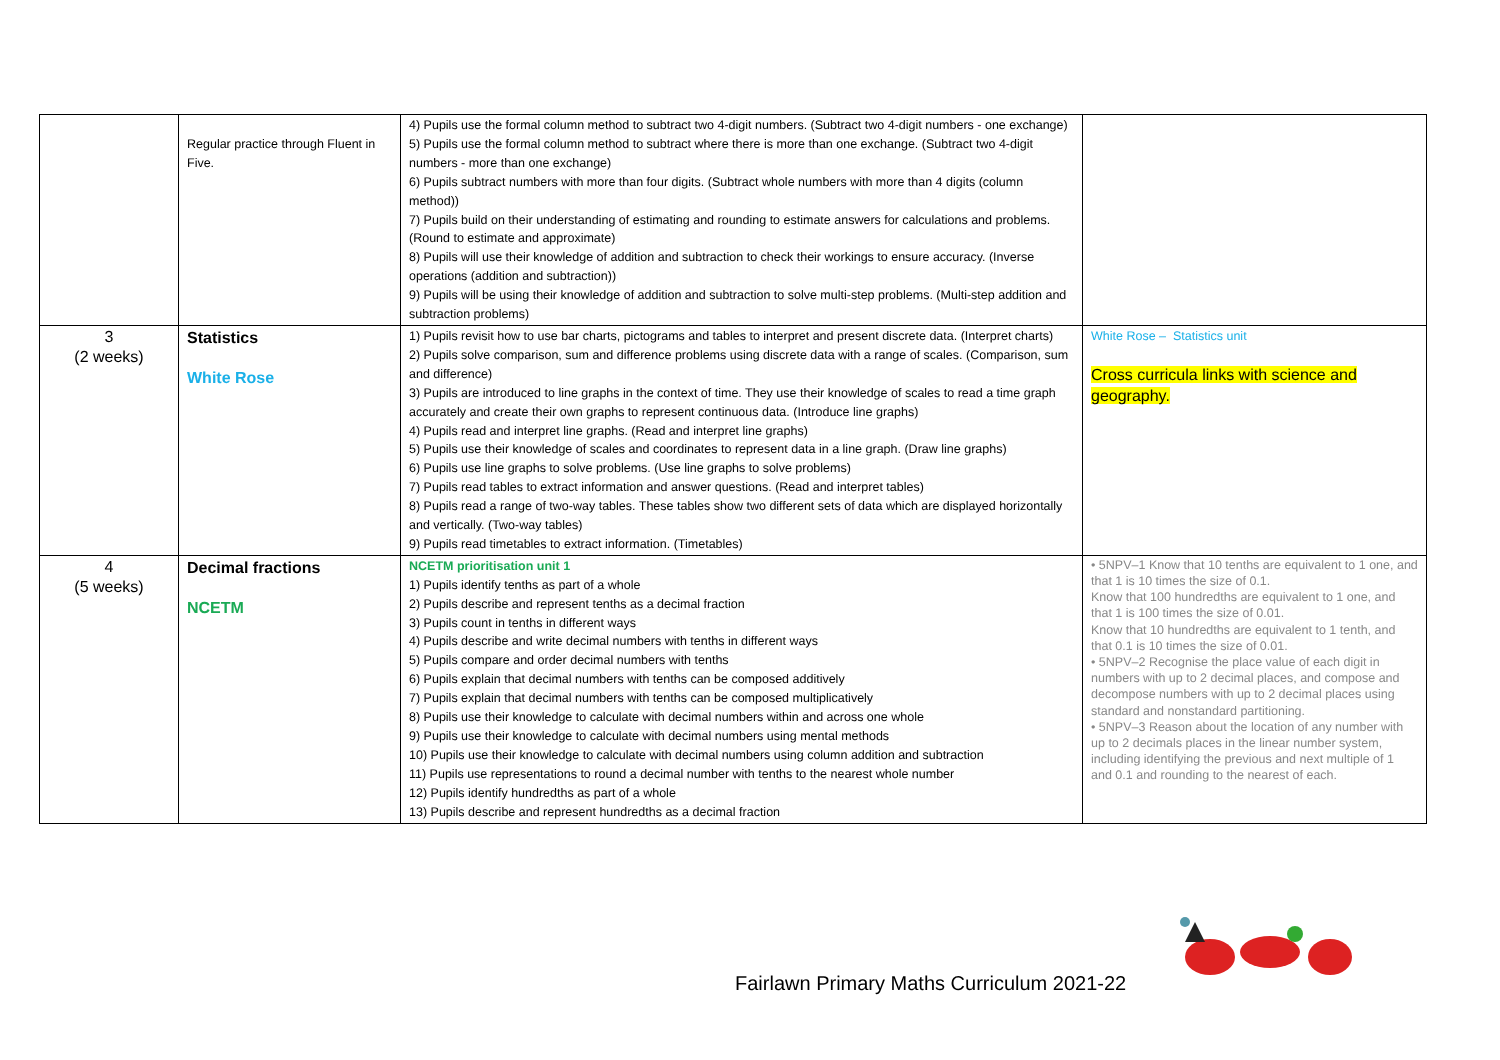| | Regular practice through Fluent in Five. | 4) Pupils use the formal column method to subtract two 4-digit numbers. (Subtract two 4-digit numbers - one exchange) 5) Pupils use the formal column method to subtract where there is more than one exchange. (Subtract two 4-digit numbers - more than one exchange) 6) Pupils subtract numbers with more than four digits. (Subtract whole numbers with more than 4 digits (column method)) 7) Pupils build on their understanding of estimating and rounding to estimate answers for calculations and problems. (Round to estimate and approximate) 8) Pupils will use their knowledge of addition and subtraction to check their workings to ensure accuracy. (Inverse operations (addition and subtraction)) 9) Pupils will be using their knowledge of addition and subtraction to solve multi-step problems. (Multi-step addition and subtraction problems) | |
| 3 (2 weeks) | Statistics White Rose | 1) Pupils revisit how to use bar charts, pictograms and tables to interpret and present discrete data. (Interpret charts) 2) Pupils solve comparison, sum and difference problems using discrete data with a range of scales. (Comparison, sum and difference) 3) Pupils are introduced to line graphs in the context of time. They use their knowledge of scales to read a time graph accurately and create their own graphs to represent continuous data. (Introduce line graphs) 4) Pupils read and interpret line graphs. (Read and interpret line graphs) 5) Pupils use their knowledge of scales and coordinates to represent data in a line graph. (Draw line graphs) 6) Pupils use line graphs to solve problems. (Use line graphs to solve problems) 7) Pupils read tables to extract information and answer questions. (Read and interpret tables) 8) Pupils read a range of two-way tables. These tables show two different sets of data which are displayed horizontally and vertically. (Two-way tables) 9) Pupils read timetables to extract information. (Timetables) | White Rose – Statistics unit Cross curricula links with science and geography. |
| 4 (5 weeks) | Decimal fractions NCETM | NCETM prioritisation unit 1 1) Pupils identify tenths as part of a whole 2) Pupils describe and represent tenths as a decimal fraction 3) Pupils count in tenths in different ways 4) Pupils describe and write decimal numbers with tenths in different ways 5) Pupils compare and order decimal numbers with tenths 6) Pupils explain that decimal numbers with tenths can be composed additively 7) Pupils explain that decimal numbers with tenths can be composed multiplicatively 8) Pupils use their knowledge to calculate with decimal numbers within and across one whole 9) Pupils use their knowledge to calculate with decimal numbers using mental methods 10) Pupils use their knowledge to calculate with decimal numbers using column addition and subtraction 11) Pupils use representations to round a decimal number with tenths to the nearest whole number 12) Pupils identify hundredths as part of a whole 13) Pupils describe and represent hundredths as a decimal fraction | • 5NPV–1 Know that 10 tenths are equivalent to 1 one, and that 1 is 10 times the size of 0.1. Know that 100 hundredths are equivalent to 1 one, and that 1 is 100 times the size of 0.01. Know that 10 hundredths are equivalent to 1 tenth, and that 0.1 is 10 times the size of 0.01. • 5NPV–2 Recognise the place value of each digit in numbers with up to 2 decimal places, and compose and decompose numbers with up to 2 decimal places using standard and nonstandard partitioning. • 5NPV–3 Reason about the location of any number with up to 2 decimals places in the linear number system, including identifying the previous and next multiple of 1 and 0.1 and rounding to the nearest of each. |
Fairlawn Primary Maths Curriculum 2021-22